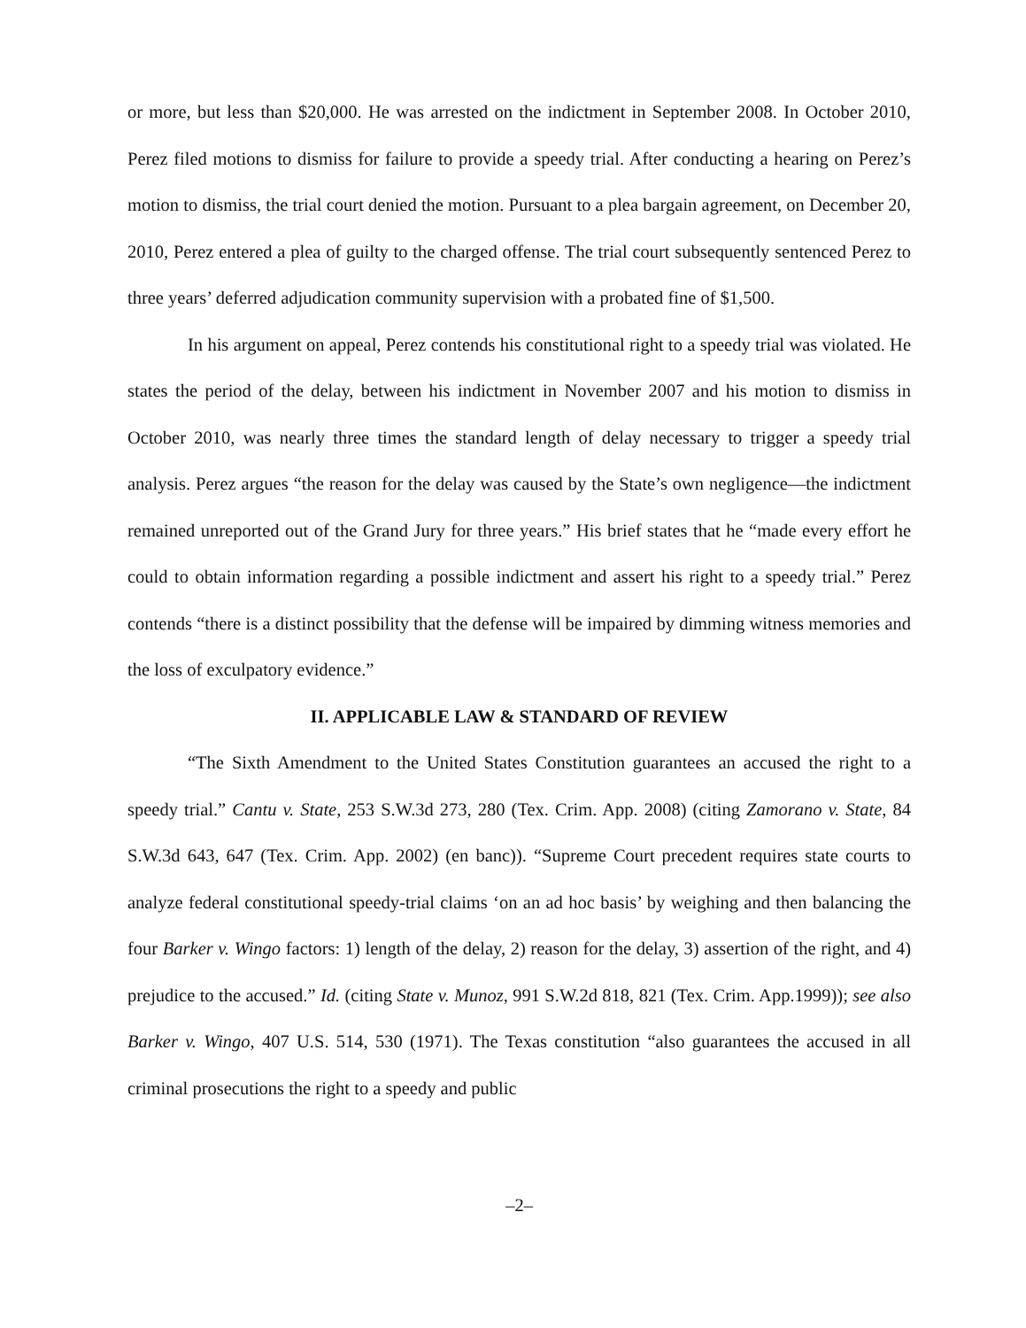or more, but less than $20,000. He was arrested on the indictment in September 2008. In October 2010, Perez filed motions to dismiss for failure to provide a speedy trial. After conducting a hearing on Perez’s motion to dismiss, the trial court denied the motion. Pursuant to a plea bargain agreement, on December 20, 2010, Perez entered a plea of guilty to the charged offense. The trial court subsequently sentenced Perez to three years’ deferred adjudication community supervision with a probated fine of $1,500.
In his argument on appeal, Perez contends his constitutional right to a speedy trial was violated. He states the period of the delay, between his indictment in November 2007 and his motion to dismiss in October 2010, was nearly three times the standard length of delay necessary to trigger a speedy trial analysis. Perez argues “the reason for the delay was caused by the State’s own negligence—the indictment remained unreported out of the Grand Jury for three years.” His brief states that he “made every effort he could to obtain information regarding a possible indictment and assert his right to a speedy trial.” Perez contends “there is a distinct possibility that the defense will be impaired by dimming witness memories and the loss of exculpatory evidence.”
II. APPLICABLE LAW & STANDARD OF REVIEW
“The Sixth Amendment to the United States Constitution guarantees an accused the right to a speedy trial.” Cantu v. State, 253 S.W.3d 273, 280 (Tex. Crim. App. 2008) (citing Zamorano v. State, 84 S.W.3d 643, 647 (Tex. Crim. App. 2002) (en banc)). “Supreme Court precedent requires state courts to analyze federal constitutional speedy-trial claims ‘on an ad hoc basis’ by weighing and then balancing the four Barker v. Wingo factors: 1) length of the delay, 2) reason for the delay, 3) assertion of the right, and 4) prejudice to the accused.” Id. (citing State v. Munoz, 991 S.W.2d 818, 821 (Tex. Crim. App.1999)); see also Barker v. Wingo, 407 U.S. 514, 530 (1971). The Texas constitution “also guarantees the accused in all criminal prosecutions the right to a speedy and public
–2–